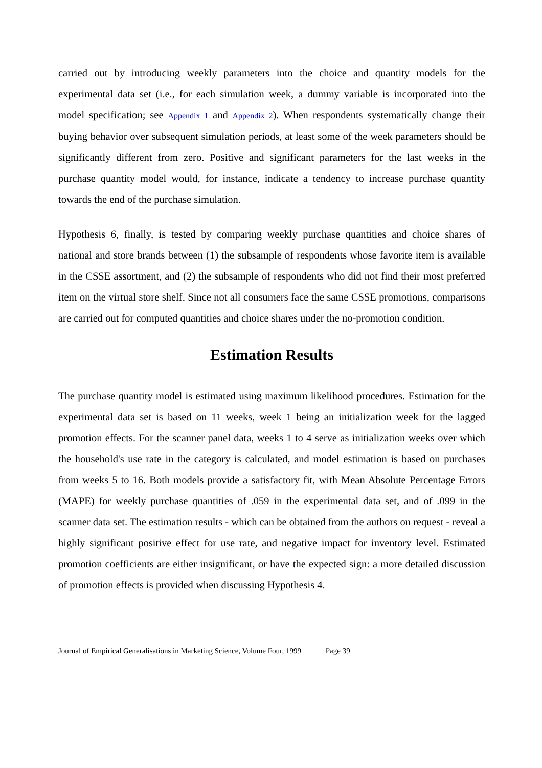carried out by introducing weekly parameters into the choice and quantity models for the experimental data set (i.e., for each simulation week, a dummy variable is incorporated into the model specification; see Appendix 1 and Appendix 2). When respondents systematically change their buying behavior over subsequent simulation periods, at least some of the week parameters should be significantly different from zero. Positive and significant parameters for the last weeks in the purchase quantity model would, for instance, indicate a tendency to increase purchase quantity towards the end of the purchase simulation.
Hypothesis 6, finally, is tested by comparing weekly purchase quantities and choice shares of national and store brands between (1) the subsample of respondents whose favorite item is available in the CSSE assortment, and (2) the subsample of respondents who did not find their most preferred item on the virtual store shelf. Since not all consumers face the same CSSE promotions, comparisons are carried out for computed quantities and choice shares under the no-promotion condition.
Estimation Results
The purchase quantity model is estimated using maximum likelihood procedures. Estimation for the experimental data set is based on 11 weeks, week 1 being an initialization week for the lagged promotion effects. For the scanner panel data, weeks 1 to 4 serve as initialization weeks over which the household's use rate in the category is calculated, and model estimation is based on purchases from weeks 5 to 16. Both models provide a satisfactory fit, with Mean Absolute Percentage Errors (MAPE) for weekly purchase quantities of .059 in the experimental data set, and of .099 in the scanner data set. The estimation results - which can be obtained from the authors on request - reveal a highly significant positive effect for use rate, and negative impact for inventory level. Estimated promotion coefficients are either insignificant, or have the expected sign: a more detailed discussion of promotion effects is provided when discussing Hypothesis 4.
Journal of Empirical Generalisations in Marketing Science, Volume Four, 1999 Page 39